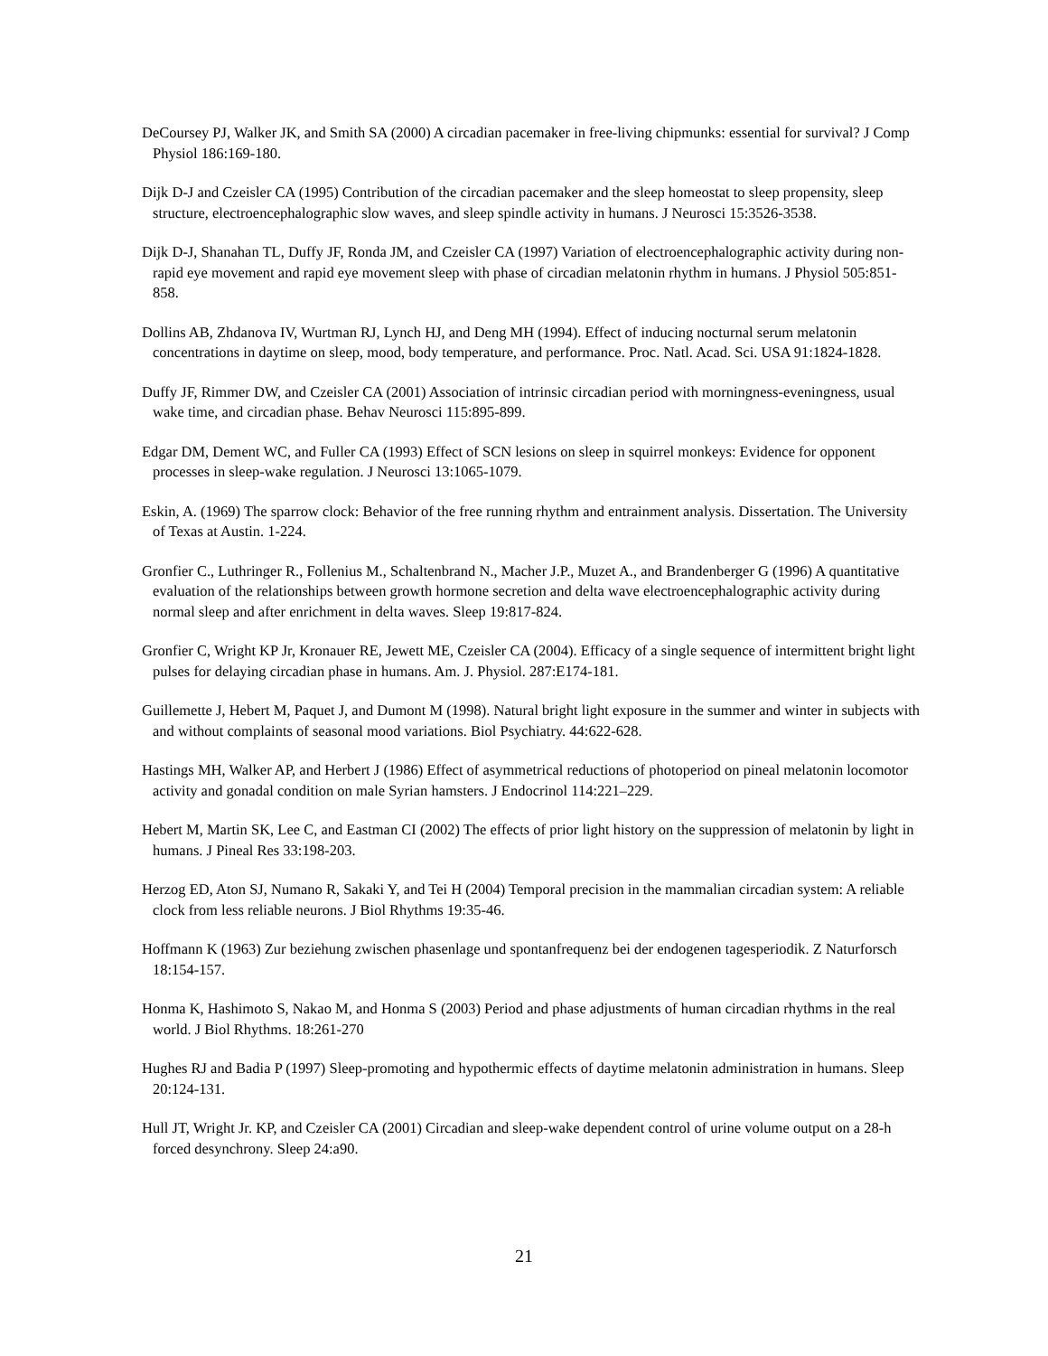DeCoursey PJ, Walker JK, and Smith SA (2000) A circadian pacemaker in free-living chipmunks: essential for survival? J Comp Physiol 186:169-180.
Dijk D-J and Czeisler CA (1995) Contribution of the circadian pacemaker and the sleep homeostat to sleep propensity, sleep structure, electroencephalographic slow waves, and sleep spindle activity in humans. J Neurosci 15:3526-3538.
Dijk D-J, Shanahan TL, Duffy JF, Ronda JM, and Czeisler CA (1997) Variation of electroencephalographic activity during non-rapid eye movement and rapid eye movement sleep with phase of circadian melatonin rhythm in humans. J Physiol 505:851-858.
Dollins AB, Zhdanova IV, Wurtman RJ, Lynch HJ, and Deng MH (1994). Effect of inducing nocturnal serum melatonin concentrations in daytime on sleep, mood, body temperature, and performance. Proc. Natl. Acad. Sci. USA 91:1824-1828.
Duffy JF, Rimmer DW, and Czeisler CA (2001) Association of intrinsic circadian period with morningness-eveningness, usual wake time, and circadian phase. Behav Neurosci 115:895-899.
Edgar DM, Dement WC, and Fuller CA (1993) Effect of SCN lesions on sleep in squirrel monkeys: Evidence for opponent processes in sleep-wake regulation. J Neurosci 13:1065-1079.
Eskin, A. (1969) The sparrow clock: Behavior of the free running rhythm and entrainment analysis. Dissertation. The University of Texas at Austin. 1-224.
Gronfier C., Luthringer R., Follenius M., Schaltenbrand N., Macher J.P., Muzet A., and Brandenberger G (1996) A quantitative evaluation of the relationships between growth hormone secretion and delta wave electroencephalographic activity during normal sleep and after enrichment in delta waves. Sleep 19:817-824.
Gronfier C, Wright KP Jr, Kronauer RE, Jewett ME, Czeisler CA (2004). Efficacy of a single sequence of intermittent bright light pulses for delaying circadian phase in humans. Am. J. Physiol. 287:E174-181.
Guillemette J, Hebert M, Paquet J, and Dumont M (1998). Natural bright light exposure in the summer and winter in subjects with and without complaints of seasonal mood variations. Biol Psychiatry. 44:622-628.
Hastings MH, Walker AP, and Herbert J (1986) Effect of asymmetrical reductions of photoperiod on pineal melatonin locomotor activity and gonadal condition on male Syrian hamsters. J Endocrinol 114:221–229.
Hebert M, Martin SK, Lee C, and Eastman CI (2002) The effects of prior light history on the suppression of melatonin by light in humans. J Pineal Res 33:198-203.
Herzog ED, Aton SJ, Numano R, Sakaki Y, and Tei H (2004) Temporal precision in the mammalian circadian system: A reliable clock from less reliable neurons. J Biol Rhythms 19:35-46.
Hoffmann K (1963) Zur beziehung zwischen phasenlage und spontanfrequenz bei der endogenen tagesperiodik. Z Naturforsch 18:154-157.
Honma K, Hashimoto S, Nakao M, and Honma S (2003) Period and phase adjustments of human circadian rhythms in the real world. J Biol Rhythms. 18:261-270
Hughes RJ and Badia P (1997) Sleep-promoting and hypothermic effects of daytime melatonin administration in humans. Sleep 20:124-131.
Hull JT, Wright Jr. KP, and Czeisler CA (2001) Circadian and sleep-wake dependent control of urine volume output on a 28-h forced desynchrony. Sleep 24:a90.
21